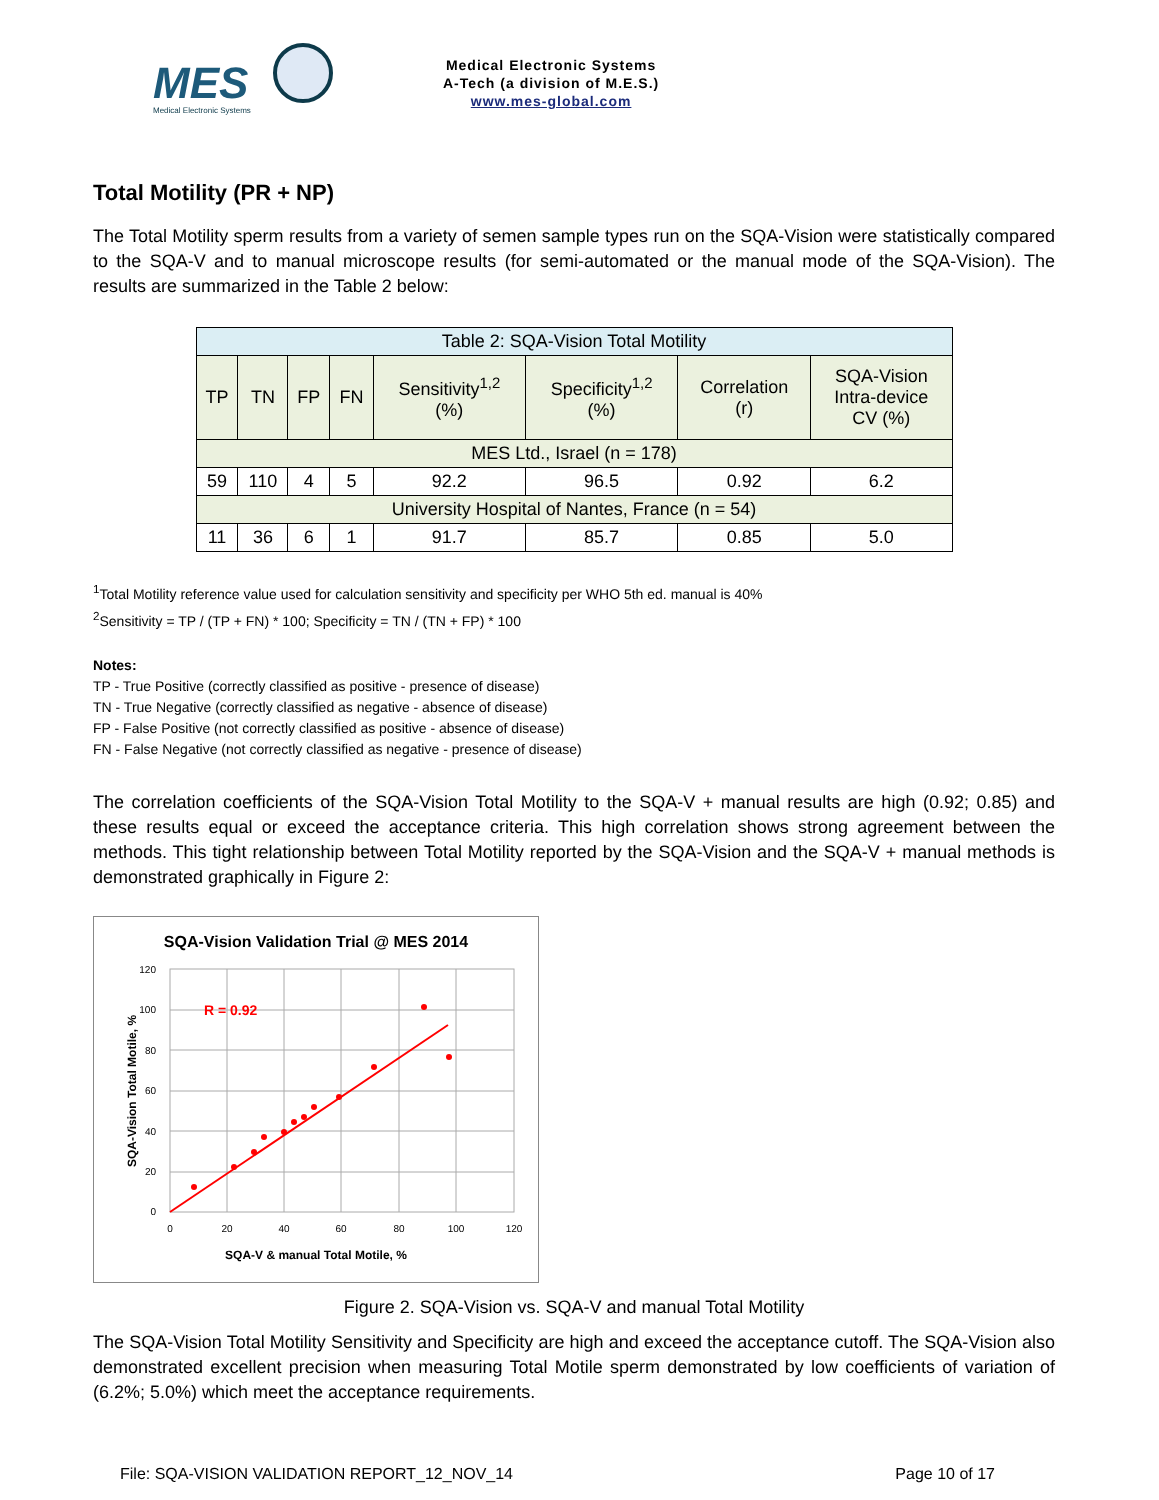MES
Medical Electronic Systems
Medical Electronic Systems
A-Tech (a division of M.E.S.)
www.mes-global.com
Total Motility (PR + NP)
The Total Motility sperm results from a variety of semen sample types run on the SQA-Vision were statistically compared to the SQA-V and to manual microscope results (for semi-automated or the manual mode of the SQA-Vision). The results are summarized in the Table 2 below:
| Table 2: SQA-Vision Total Motility | | | | | | | |
| --- | --- | --- | --- | --- | --- | --- | --- |
| TP | TN | FP | FN | Sensitivity<sup>1,2</sup> (%) | Specificity<sup>1,2</sup> (%) | Correlation (r) | SQA-Vision Intra-device CV (%) |
| MES Ltd., Israel (n = 178) | | | | | | | |
| 59 | 110 | 4 | 5 | 92.2 | 96.5 | 0.92 | 6.2 |
| University Hospital of Nantes, France (n = 54) | | | | | | | |
| 11 | 36 | 6 | 1 | 91.7 | 85.7 | 0.85 | 5.0 |
<sup>1</sup> Total Motility reference value used for calculation sensitivity and specificity per WHO 5th ed. manual is 40%
<sup>2</sup> Sensitivity = TP / (TP + FN) * 100; Specificity = TN / (TN + FP) * 100
Notes:
TP - True Positive (correctly classified as positive - presence of disease)
TN - True Negative (correctly classified as negative - absence of disease)
FP - False Positive (not correctly classified as positive - absence of disease)
FN - False Negative (not correctly classified as negative - presence of disease)
The correlation coefficients of the SQA-Vision Total Motility to the SQA-V + manual results are high (0.92; 0.85) and these results equal or exceed the acceptance criteria. This high correlation shows strong agreement between the methods. This tight relationship between Total Motility reported by the SQA-Vision and the SQA-V + manual methods is demonstrated graphically in Figure 2:
SQA-Vision Validation Trial @ MES 2014
120
100
80
60
40
20
0
0
20
40
60
80
100
120
SQA-V & manual Total Motile, %
SQA-Vision Total Motile, %
R = 0.92
Figure 2. SQA-Vision vs. SQA-V and manual Total Motility
The SQA-Vision Total Motility Sensitivity and Specificity are high and exceed the acceptance cutoff. The SQA-Vision also demonstrated excellent precision when measuring Total Motile sperm demonstrated by low coefficients of variation of (6.2%; 5.0%) which meet the acceptance requirements.
File: SQA-VISION VALIDATION REPORT_12_NOV_14 Page 10 of 17